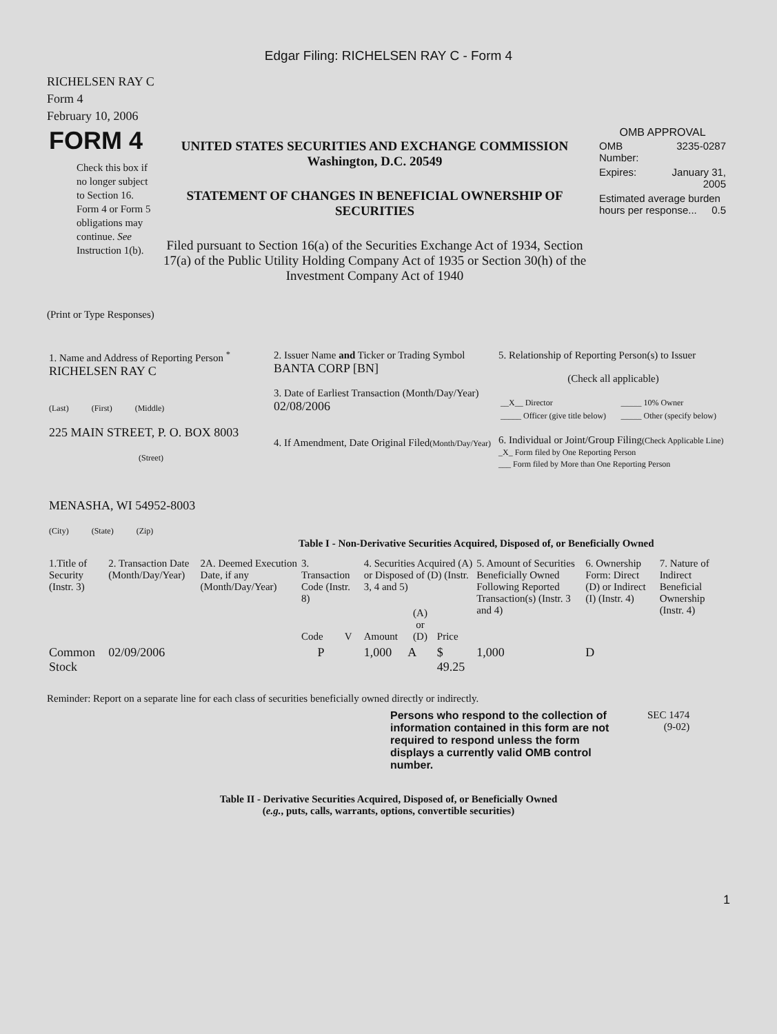Edgar Filing: RICHELSEN RAY C - Form 4
RICHELSEN RAY C
Form 4
February 10, 2006
| FORM 4 Check this box if no longer subject to Section 16. Form 4 or Form 5 obligations may continue. See Instruction 1(b). | UNITED STATES SECURITIES AND EXCHANGE COMMISSION Washington, D.C. 20549 STATEMENT OF CHANGES IN BENEFICIAL OWNERSHIP OF SECURITIES Filed pursuant to Section 16(a) of the Securities Exchange Act of 1934, Section 17(a) of the Public Utility Holding Company Act of 1935 or Section 30(h) of the Investment Company Act of 1940 | OMB APPROVAL / OMB Number: / 3235-0287 / / Expires: / January 31, 2005 / / Estimated average burden hours per response... 0.5 / / |
(Print or Type Responses)
| 1. Name and Address of Reporting Person <sup>*</sup> RICHELSEN RAY C (Last) (First) (Middle) 225 MAIN STREET, P. O. BOX 8003 (Street) MENASHA, WI 54952-8003 (City) (State) (Zip) | 2. Issuer Name and Ticker or Trading Symbol BANTA CORP [BN] 3. Date of Earliest Transaction (Month/Day/Year) 02/08/2006 4. If Amendment, Date Original Filed (Month/Day/Year) | 5. Relationship of Reporting Person(s) to Issuer (Check all applicable) / __X__ Director / _____ 10% Owner / / _____ Officer (give title below) / _____ Other (specify below) / 6. Individual or Joint/Group Filing (Check Applicable Line) _X_ Form filed by One Reporting Person ___ Form filed by More than One Reporting Person |
Table I - Non-Derivative Securities Acquired, Disposed of, or Beneficially Owned
| 1.Title of Security (Instr. 3) | 2. Transaction Date (Month/Day/Year) | 2A. Deemed Execution Date, if any (Month/Day/Year) | 3. Transaction Code (Instr. 8) | | 4. Securities Acquired (A) or Disposed of (D) (Instr. 3, 4 and 5) | | | 5. Amount of Securities Beneficially Owned Following Reported Transaction(s) (Instr. 3 and 4) | 6. Ownership Form: Direct (D) or Indirect (I) (Instr. 4) | 7. Nature of Indirect Beneficial Ownership (Instr. 4) |
| --- | --- | --- | --- | --- | --- | --- | --- | --- | --- | --- |
| | | | Code | V | Amount | (A) or (D) | Price | | | |
| Common Stock | 02/09/2006 | | P | | 1,000 | A | $ 49.25 | 1,000 | D | |
Reminder: Report on a separate line for each class of securities beneficially owned directly or indirectly.
| Persons who respond to the collection of information contained in this form are not required to respond unless the form displays a currently valid OMB control number. | SEC 1474 (9-02) |
Table II - Derivative Securities Acquired, Disposed of, or Beneficially Owned
(e.g., puts, calls, warrants, options, convertible securities)
1